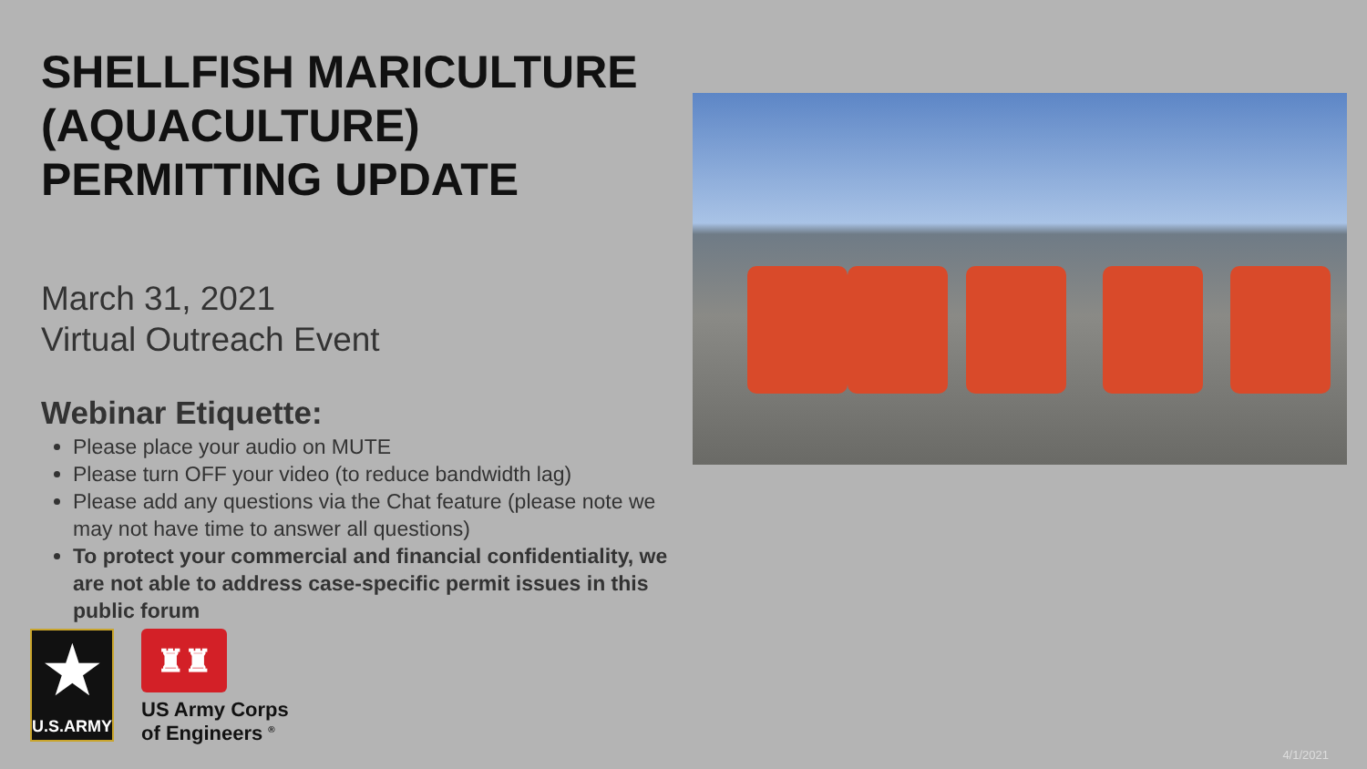SHELLFISH MARICULTURE (AQUACULTURE) PERMITTING UPDATE
March 31, 2021
Virtual Outreach Event
Webinar Etiquette:
Please place your audio on MUTE
Please turn OFF your video (to reduce bandwidth lag)
Please add any questions via the Chat feature (please note we may not have time to answer all questions)
To protect your commercial and financial confidentiality, we are not able to address case-specific permit issues in this public forum
★
U.S.ARMY
♜♜
US Army Corps
of Engineers <sup>®</sup>
4/1/2021